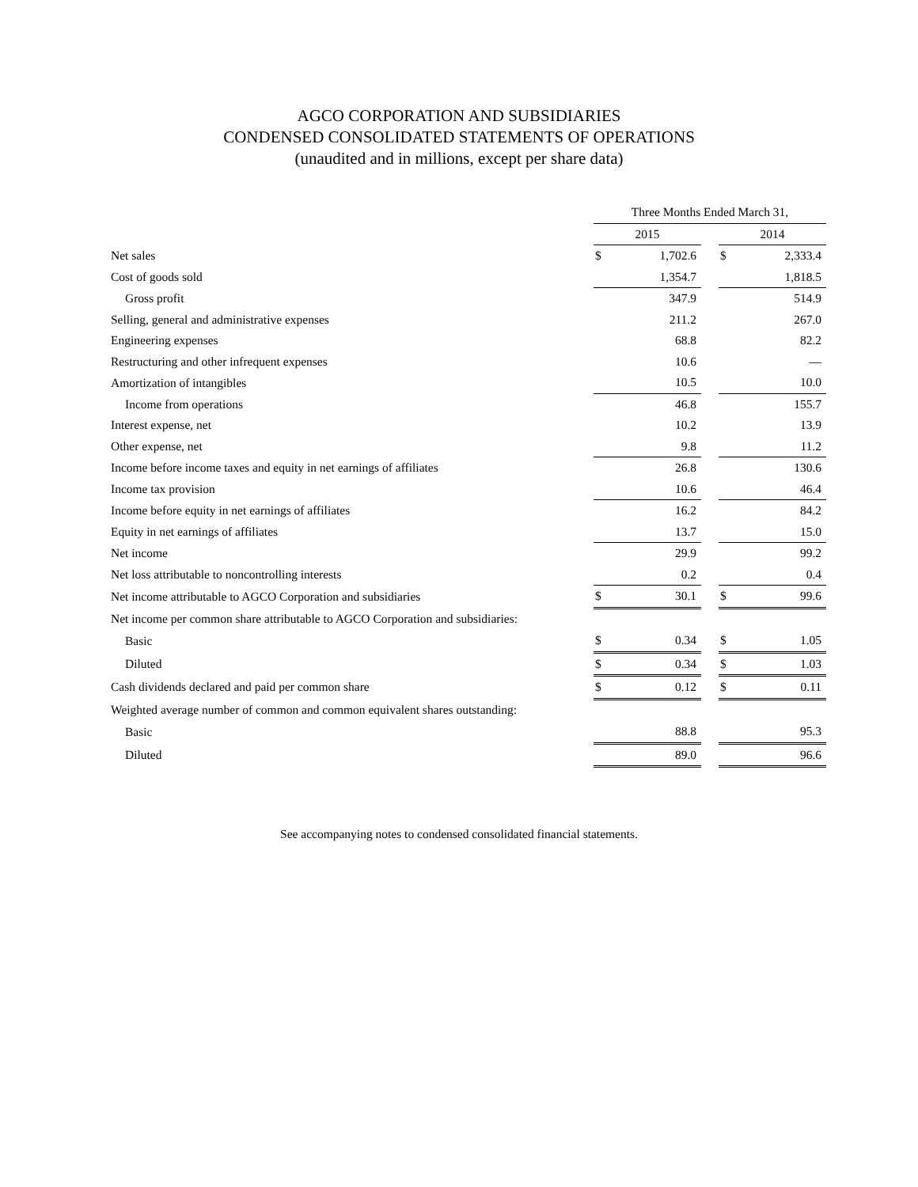AGCO CORPORATION AND SUBSIDIARIES
CONDENSED CONSOLIDATED STATEMENTS OF OPERATIONS
(unaudited and in millions, except per share data)
| | Three Months Ended March 31, | | | | |
| --- | --- | --- | --- | --- | --- |
| | 2015 | | | 2014 | |
| Net sales | $ | 1,702.6 | | $ | 2,333.4 |
| Cost of goods sold | | 1,354.7 | | | 1,818.5 |
| Gross profit | | 347.9 | | | 514.9 |
| Selling, general and administrative expenses | | 211.2 | | | 267.0 |
| Engineering expenses | | 68.8 | | | 82.2 |
| Restructuring and other infrequent expenses | | 10.6 | | | — |
| Amortization of intangibles | | 10.5 | | | 10.0 |
| Income from operations | | 46.8 | | | 155.7 |
| Interest expense, net | | 10.2 | | | 13.9 |
| Other expense, net | | 9.8 | | | 11.2 |
| Income before income taxes and equity in net earnings of affiliates | | 26.8 | | | 130.6 |
| Income tax provision | | 10.6 | | | 46.4 |
| Income before equity in net earnings of affiliates | | 16.2 | | | 84.2 |
| Equity in net earnings of affiliates | | 13.7 | | | 15.0 |
| Net income | | 29.9 | | | 99.2 |
| Net loss attributable to noncontrolling interests | | 0.2 | | | 0.4 |
| Net income attributable to AGCO Corporation and subsidiaries | $ | 30.1 | | $ | 99.6 |
| Net income per common share attributable to AGCO Corporation and subsidiaries: | | | | | |
| Basic | $ | 0.34 | | $ | 1.05 |
| Diluted | $ | 0.34 | | $ | 1.03 |
| Cash dividends declared and paid per common share | $ | 0.12 | | $ | 0.11 |
| Weighted average number of common and common equivalent shares outstanding: | | | | | |
| Basic | | 88.8 | | | 95.3 |
| Diluted | | 89.0 | | | 96.6 |
See accompanying notes to condensed consolidated financial statements.